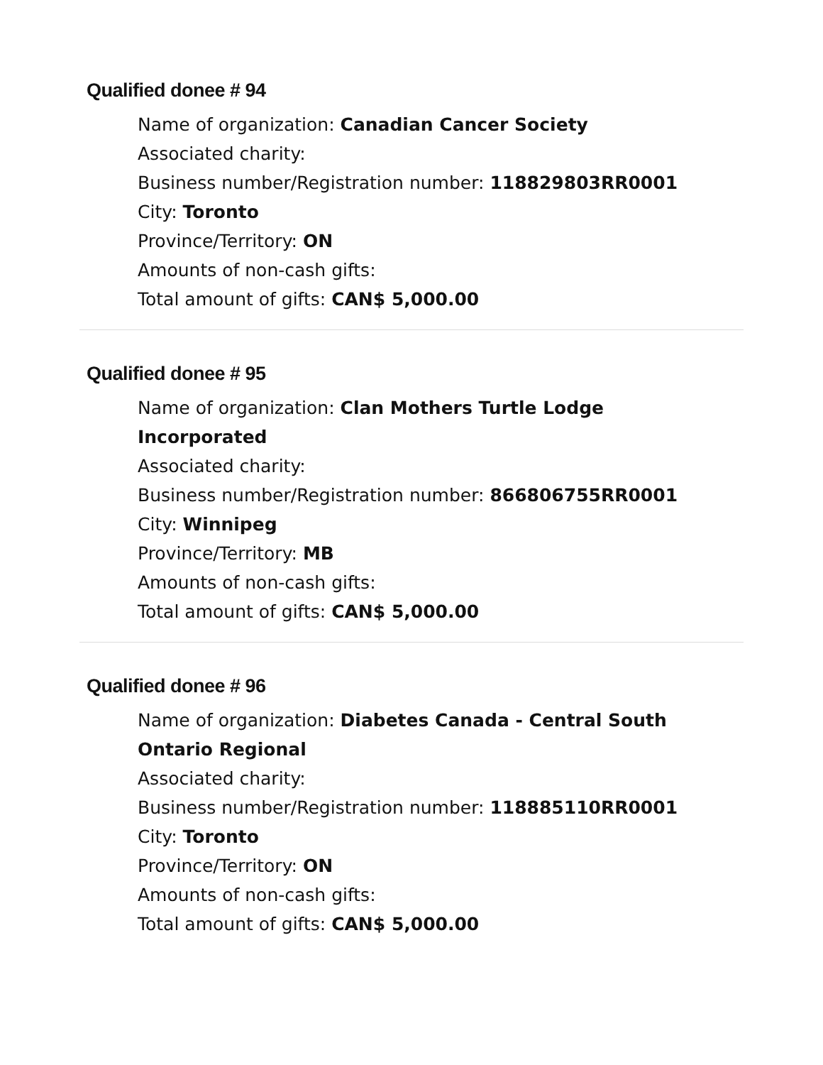Qualified donee # 94
Name of organization: Canadian Cancer Society
Associated charity:
Business number/Registration number: 118829803RR0001
City: Toronto
Province/Territory: ON
Amounts of non-cash gifts:
Total amount of gifts: CAN$ 5,000.00
Qualified donee # 95
Name of organization: Clan Mothers Turtle Lodge Incorporated
Associated charity:
Business number/Registration number: 866806755RR0001
City: Winnipeg
Province/Territory: MB
Amounts of non-cash gifts:
Total amount of gifts: CAN$ 5,000.00
Qualified donee # 96
Name of organization: Diabetes Canada - Central South Ontario Regional
Associated charity:
Business number/Registration number: 118885110RR0001
City: Toronto
Province/Territory: ON
Amounts of non-cash gifts:
Total amount of gifts: CAN$ 5,000.00